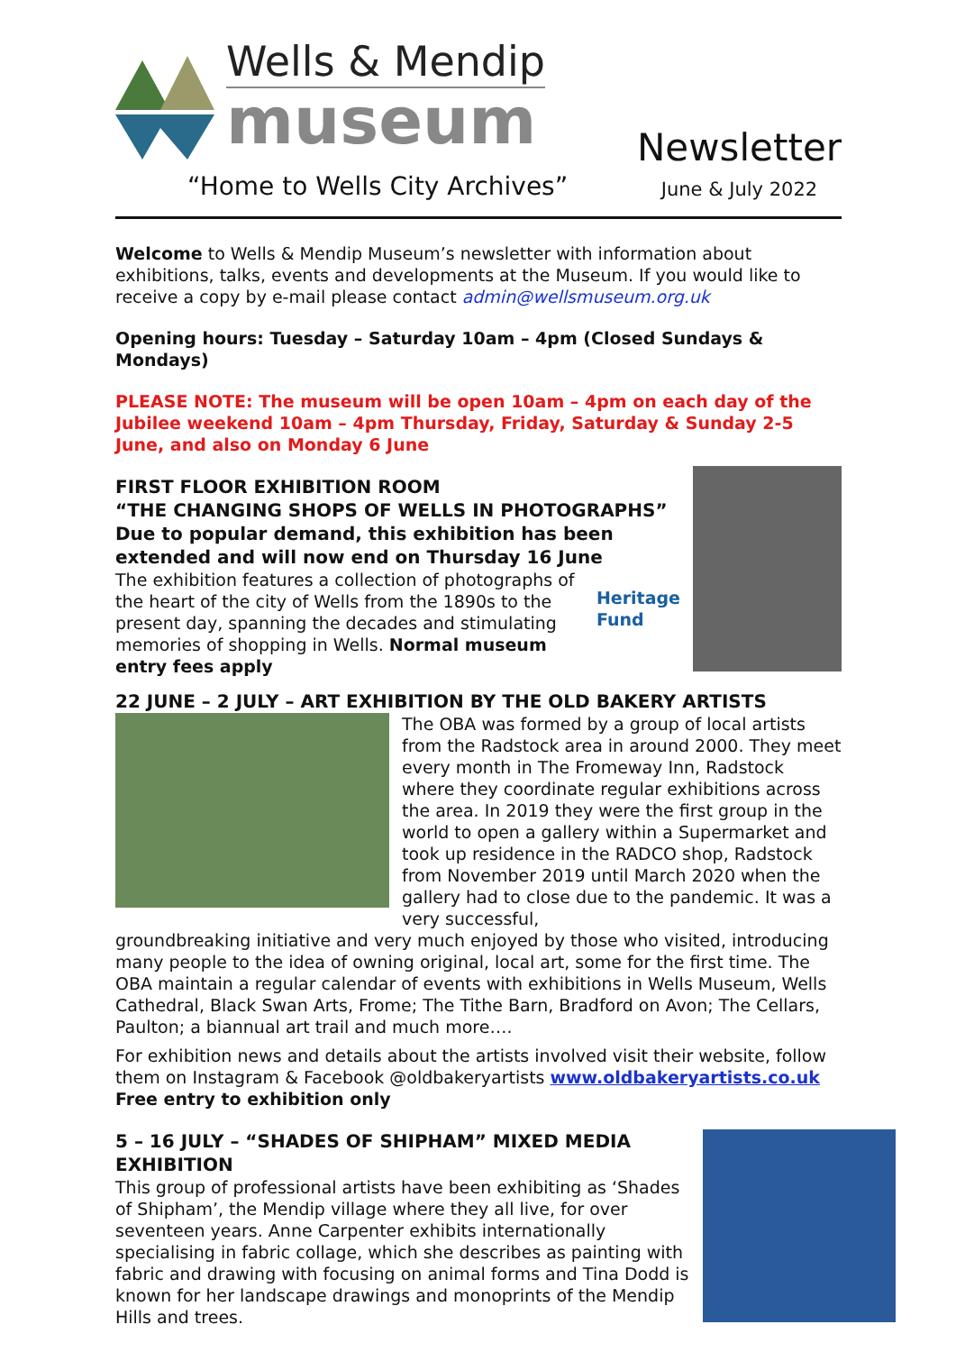Wells & Mendip
museum
“Home to Wells City Archives”
Newsletter
June & July 2022
Welcome to Wells & Mendip Museum’s newsletter with information about exhibitions, talks, events and developments at the Museum. If you would like to receive a copy by e-mail please contact admin@wellsmuseum.org.uk
Opening hours: Tuesday – Saturday 10am – 4pm (Closed Sundays & Mondays)
PLEASE NOTE: The museum will be open 10am – 4pm on each day of the Jubilee weekend 10am – 4pm Thursday, Friday, Saturday & Sunday 2-5 June, and also on Monday 6 June
FIRST FLOOR EXHIBITION ROOM
“THE CHANGING SHOPS OF WELLS IN PHOTOGRAPHS”
Due to popular demand, this exhibition has been extended and will now end on Thursday 16 June
The exhibition features a collection of photographs of the heart of the city of Wells from the 1890s to the present day, spanning the decades and stimulating memories of shopping in Wells. Normal museum entry fees apply
Heritage
Fund
22 JUNE – 2 JULY – ART EXHIBITION BY THE OLD BAKERY ARTISTS
The OBA was formed by a group of local artists from the Radstock area in around 2000. They meet every month in The Fromeway Inn, Radstock where they coordinate regular exhibitions across the area. In 2019 they were the first group in the world to open a gallery within a Supermarket and took up residence in the RADCO shop, Radstock from November 2019 until March 2020 when the gallery had to close due to the pandemic. It was a very successful,
groundbreaking initiative and very much enjoyed by those who visited, introducing many people to the idea of owning original, local art, some for the first time. The OBA maintain a regular calendar of events with exhibitions in Wells Museum, Wells Cathedral, Black Swan Arts, Frome; The Tithe Barn, Bradford on Avon; The Cellars, Paulton; a biannual art trail and much more….
For exhibition news and details about the artists involved visit their website, follow them on Instagram & Facebook @oldbakeryartists www.oldbakeryartists.co.uk
Free entry to exhibition only
5 – 16 JULY – “SHADES OF SHIPHAM” MIXED MEDIA EXHIBITION
This group of professional artists have been exhibiting as ‘Shades of Shipham’, the Mendip village where they all live, for over seventeen years. Anne Carpenter exhibits internationally specialising in fabric collage, which she describes as painting with fabric and drawing with focusing on animal forms and Tina Dodd is known for her landscape drawings and monoprints of the Mendip Hills and trees.